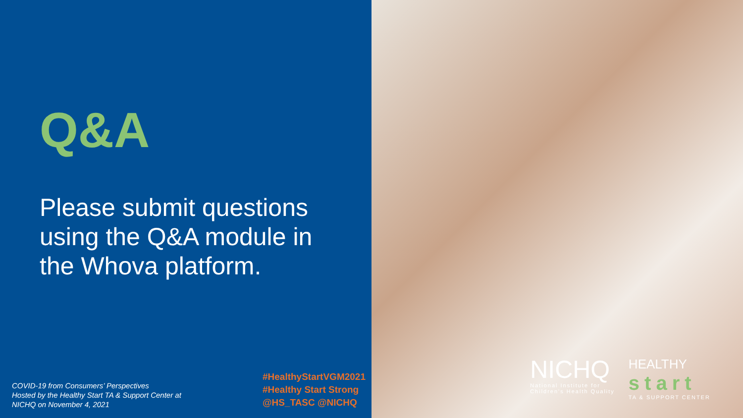Q&A
Please submit questions using the Q&A module in the Whova platform.
COVID-19 from Consumers’ Perspectives
Hosted by the Healthy Start TA & Support Center at
NICHQ on November 4, 2021
#HealthyStartVGM2021
#Healthy Start Strong
@HS_TASC @NICHQ
NICHQ
National Institute for
Children's Health Quality
HEALTHY
start
TA & SUPPORT CENTER